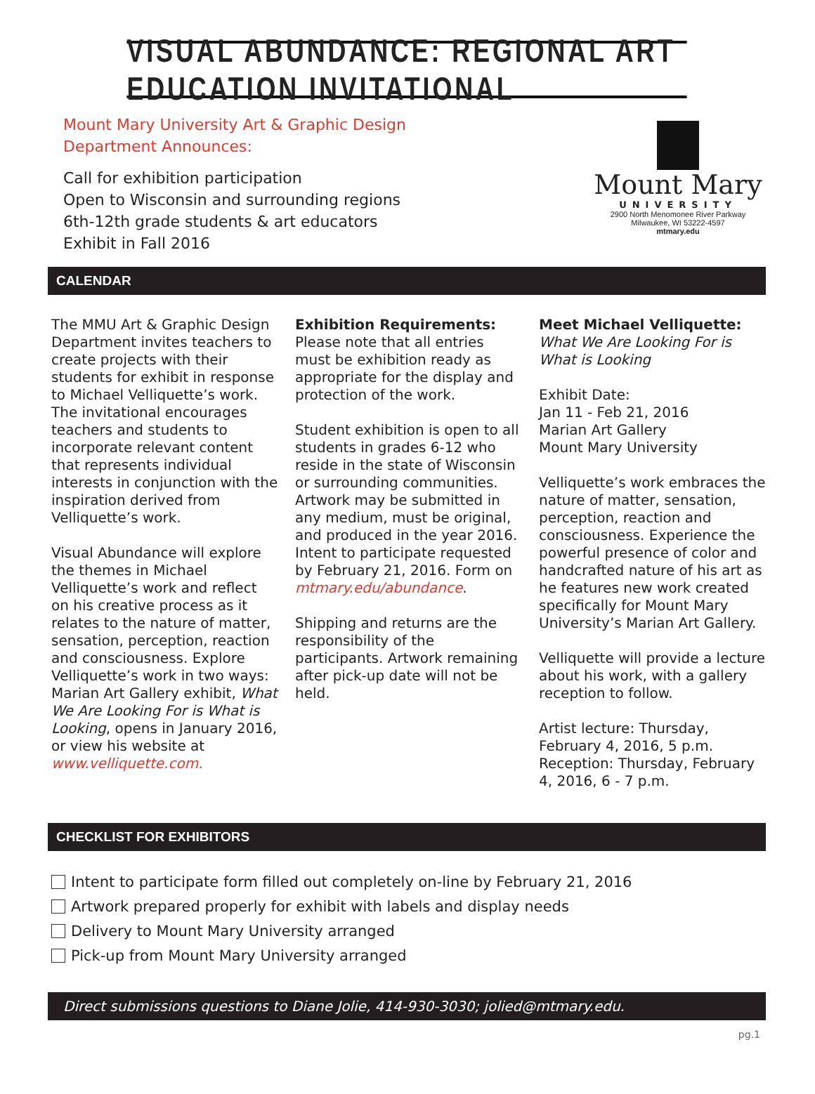VISUAL ABUNDANCE: REGIONAL ART EDUCATION INVITATIONAL
Mount Mary University Art & Graphic Design
Department Announces:
Call for exhibition participation
Open to Wisconsin and surrounding regions
6th-12th grade students & art educators
Exhibit in Fall 2016
Mount Mary
UNIVERSITY
2900 North Menomonee River Parkway
Milwaukee, WI 53222-4597
mtmary.edu
CALENDAR
The MMU Art & Graphic Design Department invites teachers to create projects with their students for exhibit in response to Michael Velliquette’s work. The invitational encourages teachers and students to incorporate relevant content that represents individual interests in conjunction with the inspiration derived from Velliquette’s work.
Visual Abundance will explore the themes in Michael Velliquette’s work and reflect on his creative process as it relates to the nature of matter, sensation, perception, reaction and consciousness. Explore Velliquette’s work in two ways: Marian Art Gallery exhibit, What We Are Looking For is What is Looking, opens in January 2016, or view his website at www.velliquette.com.
Exhibition Requirements:
Please note that all entries must be exhibition ready as appropriate for the display and protection of the work.
Student exhibition is open to all students in grades 6-12 who reside in the state of Wisconsin or surrounding communities. Artwork may be submitted in any medium, must be original, and produced in the year 2016. Intent to participate requested by February 21, 2016. Form on mtmary.edu/abundance.
Shipping and returns are the responsibility of the participants. Artwork remaining after pick-up date will not be held.
Meet Michael Velliquette:
What We Are Looking For is What is Looking
Exhibit Date:
Jan 11 - Feb 21, 2016
Marian Art Gallery
Mount Mary University
Velliquette’s work embraces the nature of matter, sensation, perception, reaction and consciousness. Experience the powerful presence of color and handcrafted nature of his art as he features new work created specifically for Mount Mary University’s Marian Art Gallery.
Velliquette will provide a lecture about his work, with a gallery reception to follow.
Artist lecture: Thursday, February 4, 2016, 5 p.m.
Reception: Thursday, February 4, 2016, 6 - 7 p.m.
CHECKLIST FOR EXHIBITORS
Intent to participate form filled out completely on-line by February 21, 2016
Artwork prepared properly for exhibit with labels and display needs
Delivery to Mount Mary University arranged
Pick-up from Mount Mary University arranged
Direct submissions questions to Diane Jolie, 414-930-3030; jolied@mtmary.edu.
pg.1